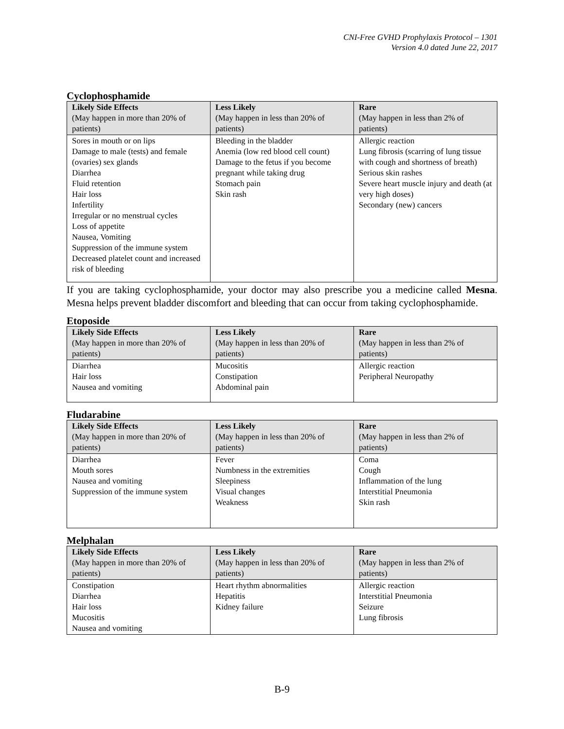CNI-Free GVHD Prophylaxis Protocol – 1301
Version 4.0 dated June 22, 2017
Cyclophosphamide
| Likely Side Effects (May happen in more than 20% of patients) | Less Likely (May happen in less than 20% of patients) | Rare (May happen in less than 2% of patients) |
| --- | --- | --- |
| Sores in mouth or on lips Damage to male (tests) and female (ovaries) sex glands Diarrhea Fluid retention Hair loss Infertility Irregular or no menstrual cycles Loss of appetite Nausea, Vomiting Suppression of the immune system Decreased platelet count and increased risk of bleeding | Bleeding in the bladder Anemia (low red blood cell count) Damage to the fetus if you become pregnant while taking drug Stomach pain Skin rash | Allergic reaction Lung fibrosis (scarring of lung tissue with cough and shortness of breath) Serious skin rashes Severe heart muscle injury and death (at very high doses) Secondary (new) cancers |
If you are taking cyclophosphamide, your doctor may also prescribe you a medicine called Mesna. Mesna helps prevent bladder discomfort and bleeding that can occur from taking cyclophosphamide.
Etoposide
| Likely Side Effects (May happen in more than 20% of patients) | Less Likely (May happen in less than 20% of patients) | Rare (May happen in less than 2% of patients) |
| --- | --- | --- |
| Diarrhea Hair loss Nausea and vomiting | Mucositis Constipation Abdominal pain | Allergic reaction Peripheral Neuropathy |
Fludarabine
| Likely Side Effects (May happen in more than 20% of patients) | Less Likely (May happen in less than 20% of patients) | Rare (May happen in less than 2% of patients) |
| --- | --- | --- |
| Diarrhea Mouth sores Nausea and vomiting Suppression of the immune system | Fever Numbness in the extremities Sleepiness Visual changes Weakness | Coma Cough Inflammation of the lung Interstitial Pneumonia Skin rash |
Melphalan
| Likely Side Effects (May happen in more than 20% of patients) | Less Likely (May happen in less than 20% of patients) | Rare (May happen in less than 2% of patients) |
| --- | --- | --- |
| Constipation Diarrhea Hair loss Mucositis Nausea and vomiting | Heart rhythm abnormalities Hepatitis Kidney failure | Allergic reaction Interstitial Pneumonia Seizure Lung fibrosis |
B-9